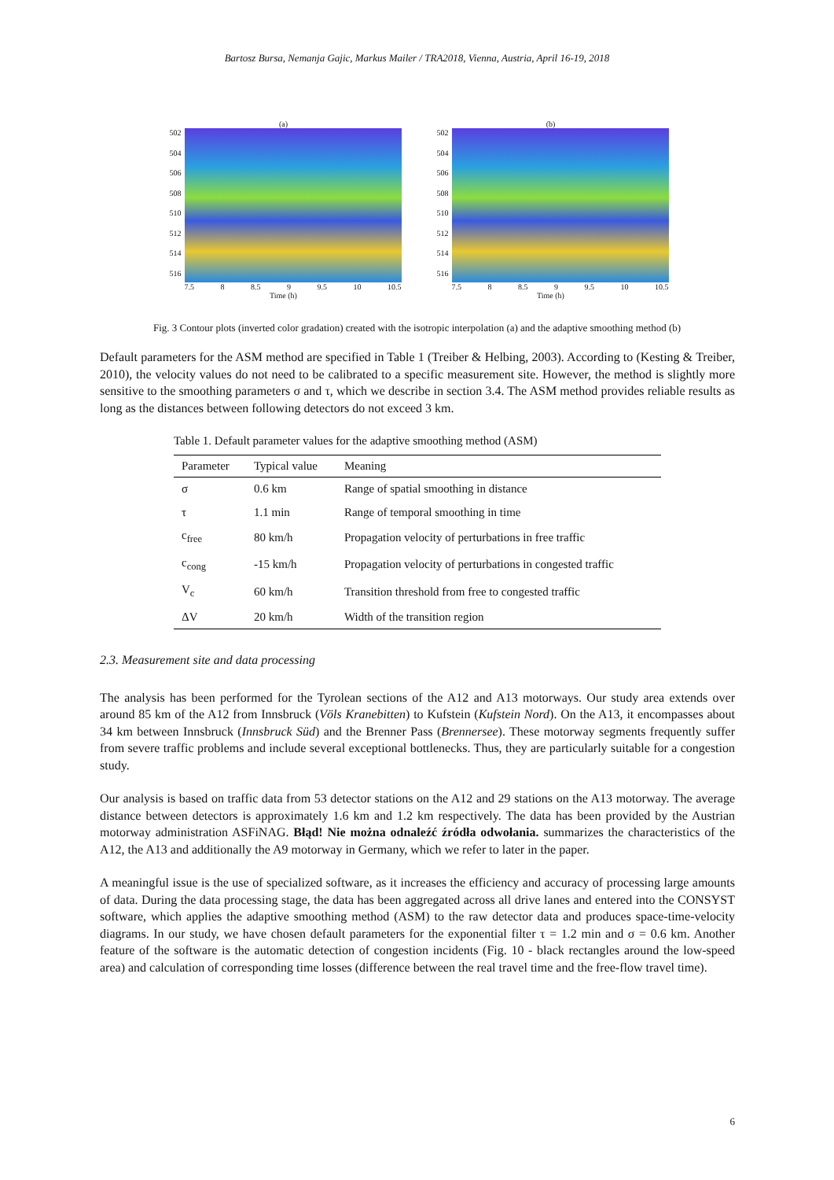Bartosz Bursa, Nemanja Gajic, Markus Mailer / TRA2018, Vienna, Austria, April 16-19, 2018
(a)
502
504
506
508
510
512
514
516
7.5 8 8.5 9 9.5 10 10.5
Time (h)
(b)
502
504
506
508
510
512
514
516
7.5 8 8.5 9 9.5 10 10.5
Time (h)
Fig. 3 Contour plots (inverted color gradation) created with the isotropic interpolation (a) and the adaptive smoothing method (b)
Default parameters for the ASM method are specified in Table 1 (Treiber & Helbing, 2003). According to (Kesting & Treiber, 2010), the velocity values do not need to be calibrated to a specific measurement site. However, the method is slightly more sensitive to the smoothing parameters σ and τ, which we describe in section 3.4. The ASM method provides reliable results as long as the distances between following detectors do not exceed 3 km.
Table 1. Default parameter values for the adaptive smoothing method (ASM)
| Parameter | Typical value | Meaning |
| --- | --- | --- |
| σ | 0.6 km | Range of spatial smoothing in distance |
| τ | 1.1 min | Range of temporal smoothing in time |
| c<sub>free</sub> | 80 km/h | Propagation velocity of perturbations in free traffic |
| c<sub>cong</sub> | -15 km/h | Propagation velocity of perturbations in congested traffic |
| V<sub>c</sub> | 60 km/h | Transition threshold from free to congested traffic |
| ΔV | 20 km/h | Width of the transition region |
2.3. Measurement site and data processing
The analysis has been performed for the Tyrolean sections of the A12 and A13 motorways. Our study area extends over around 85 km of the A12 from Innsbruck (Völs Kranebitten) to Kufstein (Kufstein Nord). On the A13, it encompasses about 34 km between Innsbruck (Innsbruck Süd) and the Brenner Pass (Brennersee). These motorway segments frequently suffer from severe traffic problems and include several exceptional bottlenecks. Thus, they are particularly suitable for a congestion study.
Our analysis is based on traffic data from 53 detector stations on the A12 and 29 stations on the A13 motorway. The average distance between detectors is approximately 1.6 km and 1.2 km respectively. The data has been provided by the Austrian motorway administration ASFiNAG. Błąd! Nie można odnaleźć źródła odwołania. summarizes the characteristics of the A12, the A13 and additionally the A9 motorway in Germany, which we refer to later in the paper.
A meaningful issue is the use of specialized software, as it increases the efficiency and accuracy of processing large amounts of data. During the data processing stage, the data has been aggregated across all drive lanes and entered into the CONSYST software, which applies the adaptive smoothing method (ASM) to the raw detector data and produces space-time-velocity diagrams. In our study, we have chosen default parameters for the exponential filter τ = 1.2 min and σ = 0.6 km. Another feature of the software is the automatic detection of congestion incidents (Fig. 10 - black rectangles around the low-speed area) and calculation of corresponding time losses (difference between the real travel time and the free-flow travel time).
6